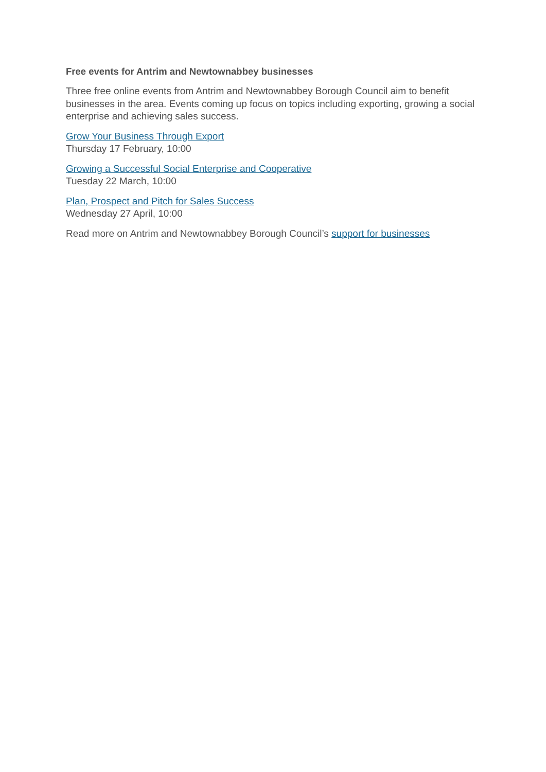Free events for Antrim and Newtownabbey businesses
Three free online events from Antrim and Newtownabbey Borough Council aim to benefit businesses in the area. Events coming up focus on topics including exporting, growing a social enterprise and achieving sales success.
Grow Your Business Through Export
Thursday 17 February, 10:00
Growing a Successful Social Enterprise and Cooperative
Tuesday 22 March, 10:00
Plan, Prospect and Pitch for Sales Success
Wednesday 27 April, 10:00
Read more on Antrim and Newtownabbey Borough Council’s support for businesses